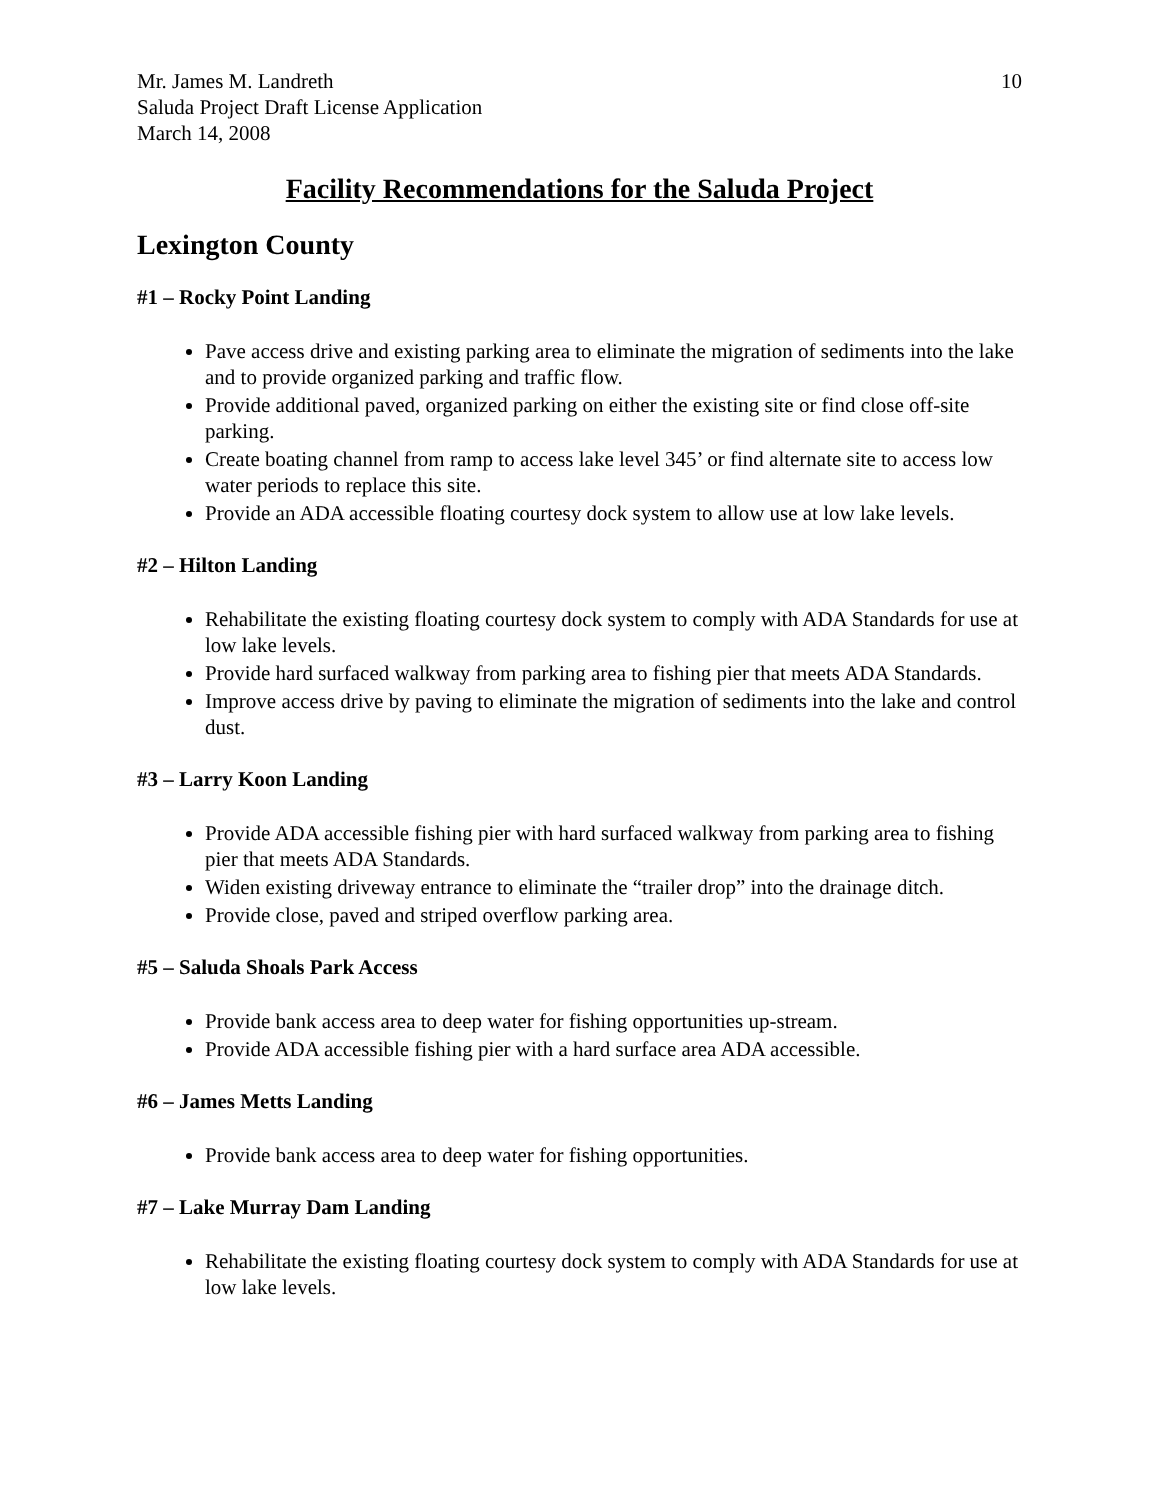Mr. James M. Landreth
Saluda Project Draft License Application
March 14, 2008
10
Facility Recommendations for the Saluda Project
Lexington County
#1 – Rocky Point Landing
Pave access drive and existing parking area to eliminate the migration of sediments into the lake and to provide organized parking and traffic flow.
Provide additional paved, organized parking on either the existing site or find close off-site parking.
Create boating channel from ramp to access lake level 345’ or find alternate site to access low water periods to replace this site.
Provide an ADA accessible floating courtesy dock system to allow use at low lake levels.
#2 – Hilton Landing
Rehabilitate the existing floating courtesy dock system to comply with ADA Standards for use at low lake levels.
Provide hard surfaced walkway from parking area to fishing pier that meets ADA Standards.
Improve access drive by paving to eliminate the migration of sediments into the lake and control dust.
#3 – Larry Koon Landing
Provide ADA accessible fishing pier with hard surfaced walkway from parking area to fishing pier that meets ADA Standards.
Widen existing driveway entrance to eliminate the “trailer drop” into the drainage ditch.
Provide close, paved and striped overflow parking area.
#5 – Saluda Shoals Park Access
Provide bank access area to deep water for fishing opportunities up-stream.
Provide ADA accessible fishing pier with a hard surface area ADA accessible.
#6 – James Metts Landing
Provide bank access area to deep water for fishing opportunities.
#7 – Lake Murray Dam Landing
Rehabilitate the existing floating courtesy dock system to comply with ADA Standards for use at low lake levels.